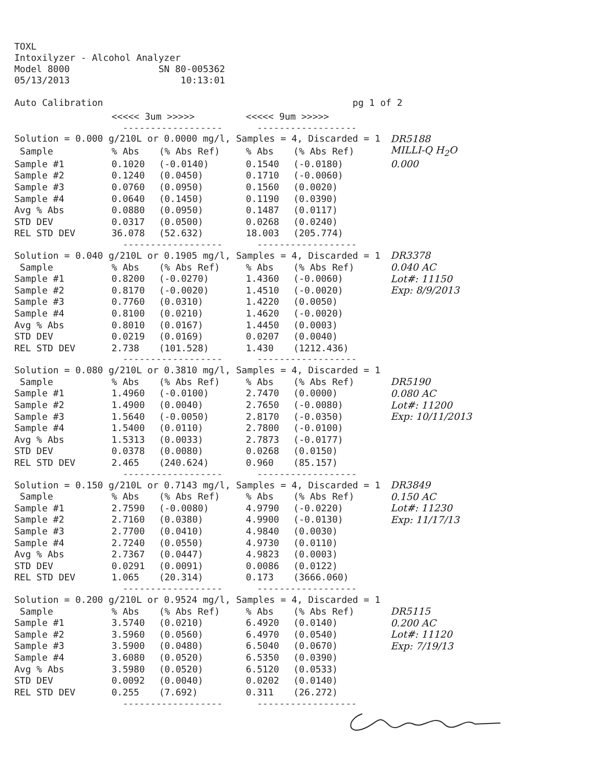TOXL Intoxilyzer - Alcohol Analyzer Model 8000 SN 80-005362 05/13/2013 10:13:01 Auto Calibration pg 1 of 2
| | <<<<< 3um >>>>> | | <<<<< 9um >>>>> | | |
| | ------------------ | | ------------------ | | |
| Solution = 0.000 g/210L or 0.0000 mg/l, Samples = 4, Discarded = 1 | | | | | DR5188 |
| Sample | % Abs | (% Abs Ref) | % Abs | (% Abs Ref) | MILLI-Q H<sub>2</sub>O |
| Sample #1 | 0.1020 | (-0.0140) | 0.1540 | (-0.0180) | 0.000 |
| Sample #2 | 0.1240 | (0.0450) | 0.1710 | (-0.0060) | |
| Sample #3 | 0.0760 | (0.0950) | 0.1560 | (0.0020) | |
| Sample #4 | 0.0640 | (0.1450) | 0.1190 | (0.0390) | |
| Avg % Abs | 0.0880 | (0.0950) | 0.1487 | (0.0117) | |
| STD DEV | 0.0317 | (0.0500) | 0.0268 | (0.0240) | |
| REL STD DEV | 36.078 | (52.632) | 18.003 | (205.774) | |
| | ------------------ | | ------------------ | | |
| Solution = 0.040 g/210L or 0.1905 mg/l, Samples = 4, Discarded = 1 | | | | | DR3378 |
| Sample | % Abs | (% Abs Ref) | % Abs | (% Abs Ref) | 0.040 AC |
| Sample #1 | 0.8200 | (-0.0270) | 1.4360 | (-0.0060) | Lot#: 11150 |
| Sample #2 | 0.8170 | (-0.0020) | 1.4510 | (-0.0020) | Exp: 8/9/2013 |
| Sample #3 | 0.7760 | (0.0310) | 1.4220 | (0.0050) | |
| Sample #4 | 0.8100 | (0.0210) | 1.4620 | (-0.0020) | |
| Avg % Abs | 0.8010 | (0.0167) | 1.4450 | (0.0003) | |
| STD DEV | 0.0219 | (0.0169) | 0.0207 | (0.0040) | |
| REL STD DEV | 2.738 | (101.528) | 1.430 | (1212.436) | |
| | ------------------ | | ------------------ | | |
| Solution = 0.080 g/210L or 0.3810 mg/l, Samples = 4, Discarded = 1 | | | | | |
| Sample | % Abs | (% Abs Ref) | % Abs | (% Abs Ref) | DR5190 |
| Sample #1 | 1.4960 | (-0.0100) | 2.7470 | (0.0000) | 0.080 AC |
| Sample #2 | 1.4900 | (0.0040) | 2.7650 | (-0.0080) | Lot#: 11200 |
| Sample #3 | 1.5640 | (-0.0050) | 2.8170 | (-0.0350) | Exp: 10/11/2013 |
| Sample #4 | 1.5400 | (0.0110) | 2.7800 | (-0.0100) | |
| Avg % Abs | 1.5313 | (0.0033) | 2.7873 | (-0.0177) | |
| STD DEV | 0.0378 | (0.0080) | 0.0268 | (0.0150) | |
| REL STD DEV | 2.465 | (240.624) | 0.960 | (85.157) | |
| | ------------------ | | ------------------ | | |
| Solution = 0.150 g/210L or 0.7143 mg/l, Samples = 4, Discarded = 1 | | | | | DR3849 |
| Sample | % Abs | (% Abs Ref) | % Abs | (% Abs Ref) | 0.150 AC |
| Sample #1 | 2.7590 | (-0.0080) | 4.9790 | (-0.0220) | Lot#: 11230 |
| Sample #2 | 2.7160 | (0.0380) | 4.9900 | (-0.0130) | Exp: 11/17/13 |
| Sample #3 | 2.7700 | (0.0410) | 4.9840 | (0.0030) | |
| Sample #4 | 2.7240 | (0.0550) | 4.9730 | (0.0110) | |
| Avg % Abs | 2.7367 | (0.0447) | 4.9823 | (0.0003) | |
| STD DEV | 0.0291 | (0.0091) | 0.0086 | (0.0122) | |
| REL STD DEV | 1.065 | (20.314) | 0.173 | (3666.060) | |
| | ------------------ | | ------------------ | | |
| Solution = 0.200 g/210L or 0.9524 mg/l, Samples = 4, Discarded = 1 | | | | | |
| Sample | % Abs | (% Abs Ref) | % Abs | (% Abs Ref) | DR5115 |
| Sample #1 | 3.5740 | (0.0210) | 6.4920 | (0.0140) | 0.200 AC |
| Sample #2 | 3.5960 | (0.0560) | 6.4970 | (0.0540) | Lot#: 11120 |
| Sample #3 | 3.5900 | (0.0480) | 6.5040 | (0.0670) | Exp: 7/19/13 |
| Sample #4 | 3.6080 | (0.0520) | 6.5350 | (0.0390) | |
| Avg % Abs | 3.5980 | (0.0520) | 6.5120 | (0.0533) | |
| STD DEV | 0.0092 | (0.0040) | 0.0202 | (0.0140) | |
| REL STD DEV | 0.255 | (7.692) | 0.311 | (26.272) | |
| | ------------------ | | ------------------ | | |